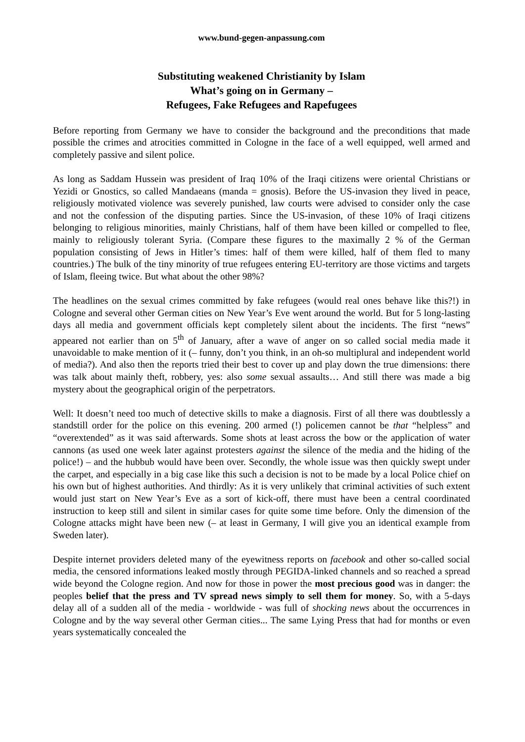www.bund-gegen-anpassung.com
Substituting weakened Christianity by Islam
What’s going on in Germany –
Refugees, Fake Refugees and Rapefugees
Before reporting from Germany we have to consider the background and the preconditions that made possible the crimes and atrocities committed in Cologne in the face of a well equipped, well armed and completely passive and silent police.
As long as Saddam Hussein was president of Iraq 10% of the Iraqi citizens were oriental Christians or Yezidi or Gnostics, so called Mandaeans (manda = gnosis). Before the US-invasion they lived in peace, religiously motivated violence was severely punished, law courts were advised to consider only the case and not the confession of the disputing parties. Since the US-invasion, of these 10% of Iraqi citizens belonging to religious minorities, mainly Christians, half of them have been killed or compelled to flee, mainly to religiously tolerant Syria. (Compare these figures to the maximally 2 % of the German population consisting of Jews in Hitler’s times: half of them were killed, half of them fled to many countries.) The bulk of the tiny minority of true refugees entering EU-territory are those victims and targets of Islam, fleeing twice. But what about the other 98%?
The headlines on the sexual crimes committed by fake refugees (would real ones behave like this?!) in Cologne and several other German cities on New Year’s Eve went around the world. But for 5 long-lasting days all media and government officials kept completely silent about the incidents. The first “news” appeared not earlier than on 5<sup>th</sup> of January, after a wave of anger on so called social media made it unavoidable to make mention of it (– funny, don’t you think, in an oh-so multiplural and independent world of media?). And also then the reports tried their best to cover up and play down the true dimensions: there was talk about mainly theft, robbery, yes: also some sexual assaults… And still there was made a big mystery about the geographical origin of the perpetrators.
Well: It doesn’t need too much of detective skills to make a diagnosis. First of all there was doubtlessly a standstill order for the police on this evening. 200 armed (!) policemen cannot be that “helpless” and “overextended” as it was said afterwards. Some shots at least across the bow or the application of water cannons (as used one week later against protesters against the silence of the media and the hiding of the police!) – and the hubbub would have been over. Secondly, the whole issue was then quickly swept under the carpet, and especially in a big case like this such a decision is not to be made by a local Police chief on his own but of highest authorities. And thirdly: As it is very unlikely that criminal activities of such extent would just start on New Year’s Eve as a sort of kick-off, there must have been a central coordinated instruction to keep still and silent in similar cases for quite some time before. Only the dimension of the Cologne attacks might have been new (– at least in Germany, I will give you an identical example from Sweden later).
Despite internet providers deleted many of the eyewitness reports on facebook and other so-called social media, the censored informations leaked mostly through PEGIDA-linked channels and so reached a spread wide beyond the Cologne region. And now for those in power the most precious good was in danger: the peoples belief that the press and TV spread news simply to sell them for money. So, with a 5-days delay all of a sudden all of the media - worldwide - was full of shocking news about the occurrences in Cologne and by the way several other German cities... The same Lying Press that had for months or even years systematically concealed the